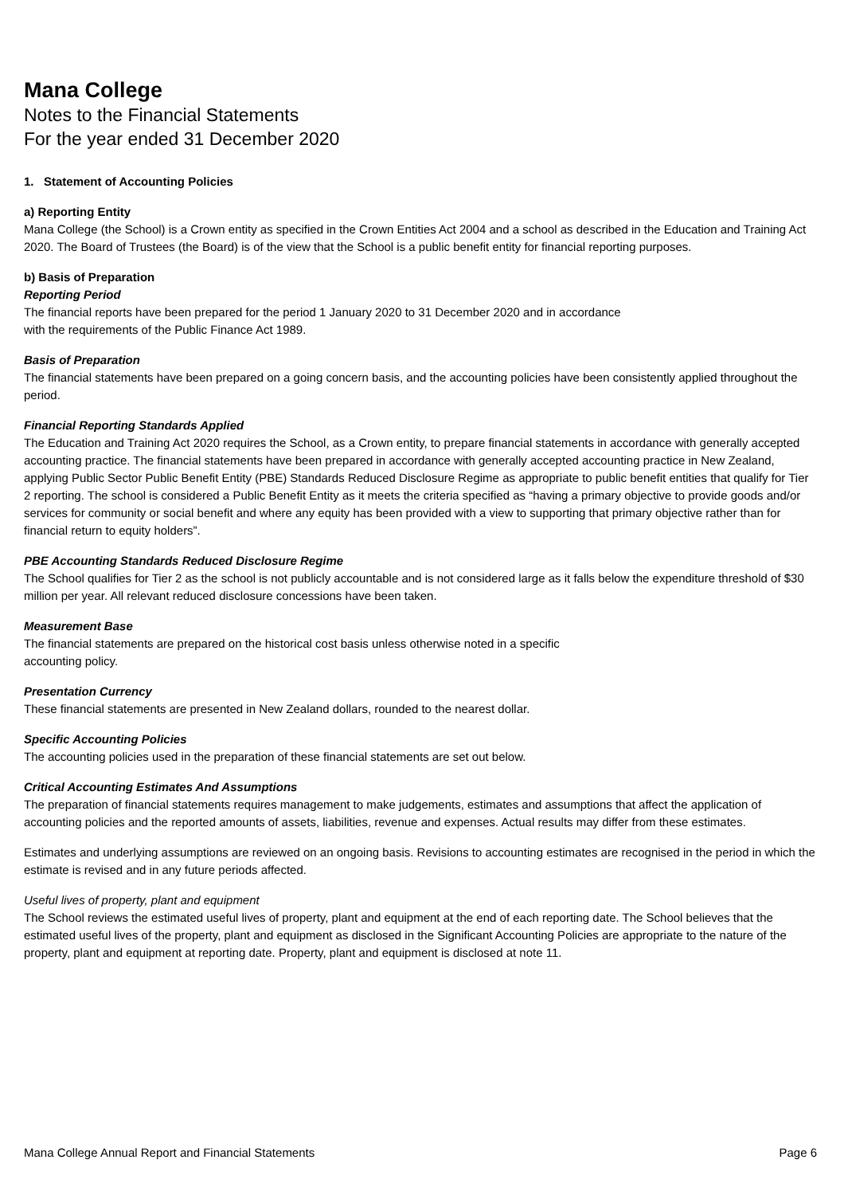Mana College
Notes to the Financial Statements
For the year ended 31 December 2020
1. Statement of Accounting Policies
a) Reporting Entity
Mana College (the School) is a Crown entity as specified in the Crown Entities Act 2004 and a school as described in the Education and Training Act 2020. The Board of Trustees (the Board) is of the view that the School is a public benefit entity for financial reporting purposes.
b) Basis of Preparation
Reporting Period
The financial reports have been prepared for the period 1 January 2020 to 31 December 2020 and in accordance
with the requirements of the Public Finance Act 1989.
Basis of Preparation
The financial statements have been prepared on a going concern basis, and the accounting policies have been consistently applied throughout the period.
Financial Reporting Standards Applied
The Education and Training Act 2020 requires the School, as a Crown entity, to prepare financial statements in accordance with generally accepted accounting practice. The financial statements have been prepared in accordance with generally accepted accounting practice in New Zealand, applying Public Sector Public Benefit Entity (PBE) Standards Reduced Disclosure Regime as appropriate to public benefit entities that qualify for Tier 2 reporting. The school is considered a Public Benefit Entity as it meets the criteria specified as “having a primary objective to provide goods and/or services for community or social benefit and where any equity has been provided with a view to supporting that primary objective rather than for financial return to equity holders”.
PBE Accounting Standards Reduced Disclosure Regime
The School qualifies for Tier 2 as the school is not publicly accountable and is not considered large as it falls below the expenditure threshold of $30 million per year. All relevant reduced disclosure concessions have been taken.
Measurement Base
The financial statements are prepared on the historical cost basis unless otherwise noted in a specific
accounting policy.
Presentation Currency
These financial statements are presented in New Zealand dollars, rounded to the nearest dollar.
Specific Accounting Policies
The accounting policies used in the preparation of these financial statements are set out below.
Critical Accounting Estimates And Assumptions
The preparation of financial statements requires management to make judgements, estimates and assumptions that affect the application of accounting policies and the reported amounts of assets, liabilities, revenue and expenses. Actual results may differ from these estimates.
Estimates and underlying assumptions are reviewed on an ongoing basis. Revisions to accounting estimates are recognised in the period in which the estimate is revised and in any future periods affected.
Useful lives of property, plant and equipment
The School reviews the estimated useful lives of property, plant and equipment at the end of each reporting date. The School believes that the estimated useful lives of the property, plant and equipment as disclosed in the Significant Accounting Policies are appropriate to the nature of the property, plant and equipment at reporting date. Property, plant and equipment is disclosed at note 11.
Mana College Annual Report and Financial Statements Page 6